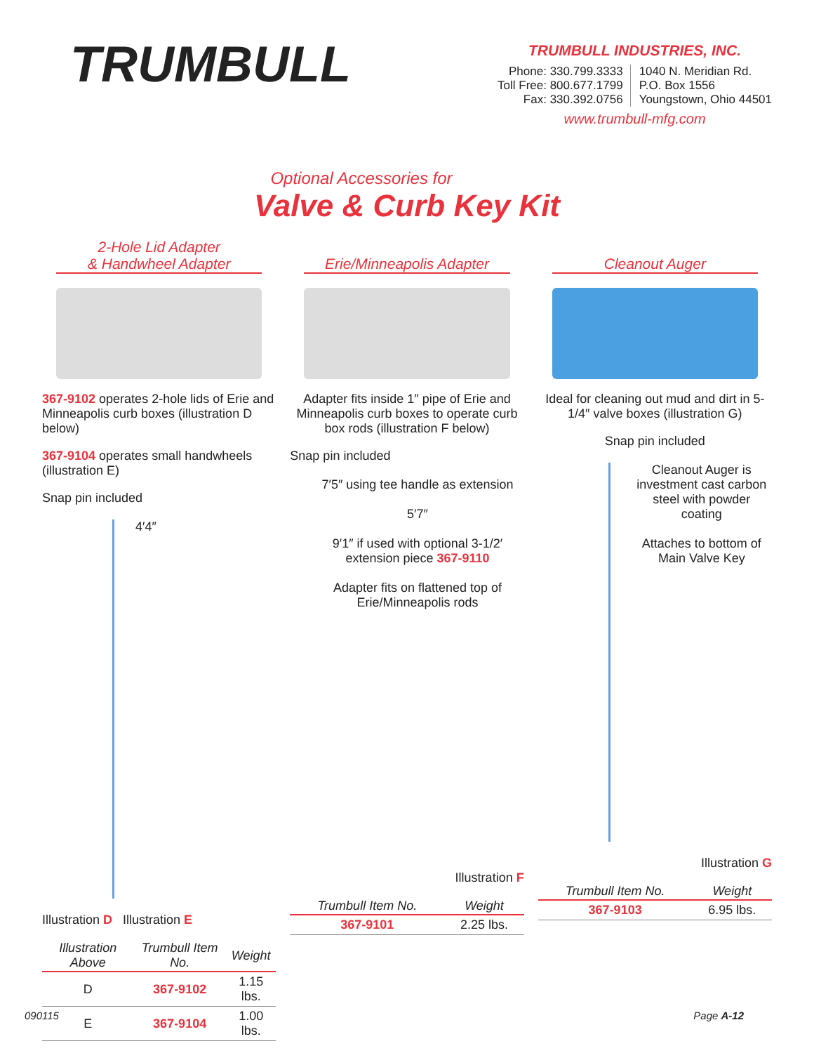TRUMBULL
TRUMBULL INDUSTRIES, INC.
Phone: 330.799.3333
Toll Free: 800.677.1799
Fax: 330.392.0756
1040 N. Meridian Rd.
P.O. Box 1556
Youngstown, Ohio 44501
www.trumbull-mfg.com
Optional Accessories for
Valve & Curb Key Kit
2-Hole Lid Adapter
& Handwheel Adapter
367-9102 operates 2-hole lids of Erie and Minneapolis curb boxes (illustration D below)
367-9104 operates small handwheels (illustration E)
Snap pin included
4′4″
Illustration D Illustration E
| Illustration Above | Trumbull Item No. | Weight |
| --- | --- | --- |
| D | 367-9102 | 1.15 lbs. |
| E | 367-9104 | 1.00 lbs. |
Erie/Minneapolis Adapter
Adapter fits inside 1″ pipe of Erie and Minneapolis curb boxes to operate curb box rods (illustration F below)
Snap pin included
7′5″ using tee handle as extension
5′7″
9′1″ if used with optional 3-1/2′ extension piece 367-9110
Adapter fits on flattened top of Erie/Minneapolis rods
Illustration F
| Trumbull Item No. | Weight |
| --- | --- |
| 367-9101 | 2.25 lbs. |
Cleanout Auger
Ideal for cleaning out mud and dirt in 5-1/4″ valve boxes (illustration G)
Snap pin included
Cleanout Auger is investment cast carbon steel with powder coating
Attaches to bottom of Main Valve Key
Illustration G
| Trumbull Item No. | Weight |
| --- | --- |
| 367-9103 | 6.95 lbs. |
090115 Page A-12